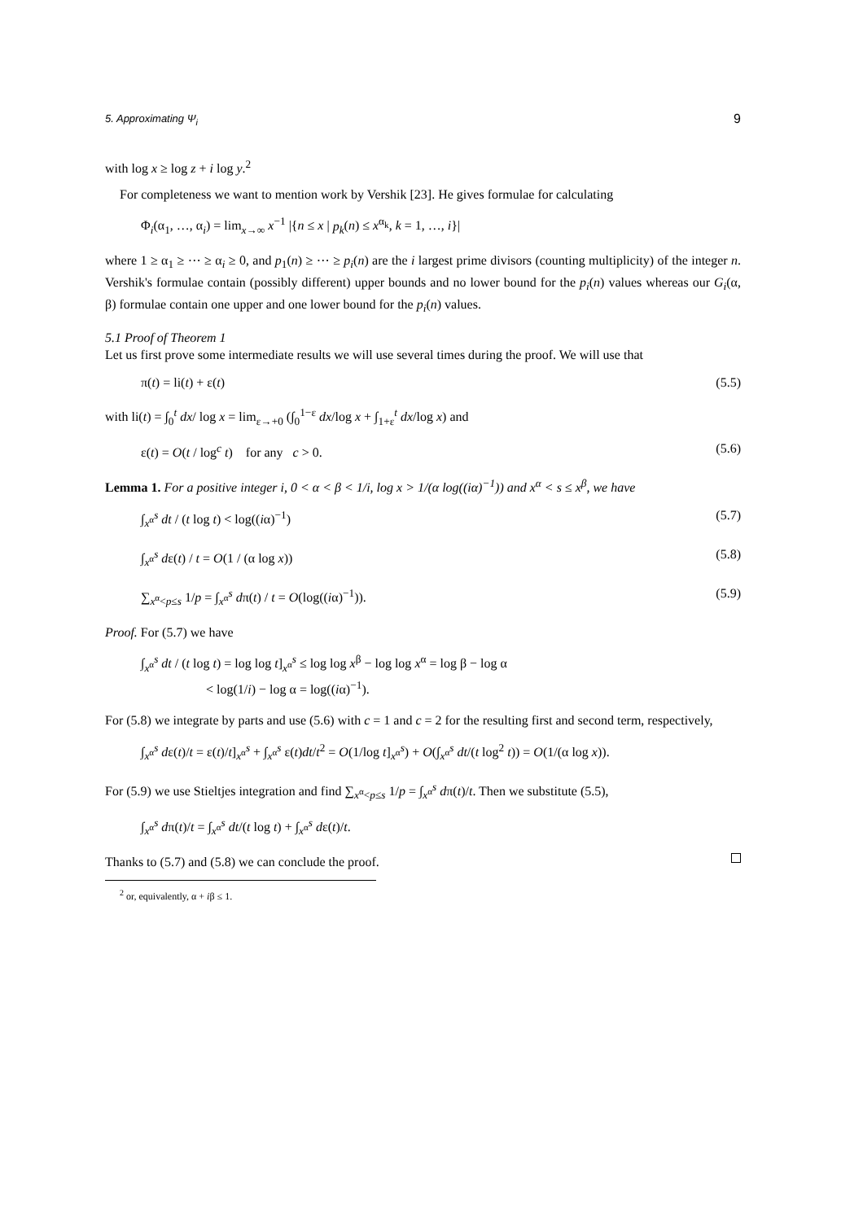5. Approximating Ψ<sub>i</sub> 9
with log x ≥ log z + i log y.<sup>2</sup>
For completeness we want to mention work by Vershik [23]. He gives formulae for calculating
Φ<sub>i</sub>(α<sub>1</sub>, …, α<sub>i</sub>) = lim<sub>x→∞</sub> x<sup>−1</sup> |{n ≤ x | p<sub>k</sub>(n) ≤ x<sup>α<sub>k</sub></sup>, k = 1, …, i}|
where 1 ≥ α<sub>1</sub> ≥ ⋯ ≥ α<sub>i</sub> ≥ 0, and p<sub>1</sub>(n) ≥ ⋯ ≥ p<sub>i</sub>(n) are the i largest prime divisors (counting multiplicity) of the integer n. Vershik's formulae contain (possibly different) upper bounds and no lower bound for the p<sub>i</sub>(n) values whereas our G<sub>i</sub>(α, β) formulae contain one upper and one lower bound for the p<sub>i</sub>(n) values.
5.1 Proof of Theorem 1
Let us first prove some intermediate results we will use several times during the proof. We will use that
π(t) = li(t) + ε(t) (5.5)
with li(t) = ∫<sub>0</sub><sup>t</sup> dx/ log x = lim<sub>ε→+0</sub> (∫<sub>0</sub><sup>1−ε</sup> dx/log x + ∫<sub>1+ε</sub><sup>t</sup> dx/log x) and
ε(t) = O(t / log<sup>c</sup> t) for any c > 0. (5.6)
Lemma 1. For a positive integer i, 0 < α < β < 1/i, log x > 1/(α log((iα)<sup>−1</sup>)) and x<sup>α</sup> < s ≤ x<sup>β</sup>, we have
∫<sub>x<sup>α</sup></sub><sup>s</sup> dt / (t log t) < log((iα)<sup>−1</sup>) (5.7)
∫<sub>x<sup>α</sup></sub><sup>s</sup> dε(t) / t = O(1 / (α log x)) (5.8)
∑<sub>x<sup>α</sup><p≤s</sub> 1/p = ∫<sub>x<sup>α</sup></sub><sup>s</sup> dπ(t) / t = O(log((iα)<sup>−1</sup>)). (5.9)
Proof. For (5.7) we have
∫<sub>x<sup>α</sup></sub><sup>s</sup> dt / (t log t) = log log t]<sub>x<sup>α</sup></sub><sup>s</sup> ≤ log log x<sup>β</sup> − log log x<sup>α</sup> = log β − log α
< log(1/i) − log α = log((iα)<sup>−1</sup>).
For (5.8) we integrate by parts and use (5.6) with c = 1 and c = 2 for the resulting first and second term, respectively,
∫<sub>x<sup>α</sup></sub><sup>s</sup> dε(t)/t = ε(t)/t]<sub>x<sup>α</sup></sub><sup>s</sup> + ∫<sub>x<sup>α</sup></sub><sup>s</sup> ε(t)dt/t<sup>2</sup> = O(1/log t]<sub>x<sup>α</sup></sub><sup>s</sup>) + O(∫<sub>x<sup>α</sup></sub><sup>s</sup> dt/(t log<sup>2</sup> t)) = O(1/(α log x)).
For (5.9) we use Stieltjes integration and find ∑<sub>x<sup>α</sup><p≤s</sub> 1/p = ∫<sub>x<sup>α</sup></sub><sup>s</sup> dπ(t)/t. Then we substitute (5.5),
∫<sub>x<sup>α</sup></sub><sup>s</sup> dπ(t)/t = ∫<sub>x<sup>α</sup></sub><sup>s</sup> dt/(t log t) + ∫<sub>x<sup>α</sup></sub><sup>s</sup> dε(t)/t.
Thanks to (5.7) and (5.8) we can conclude the proof.
<sup>2</sup> or, equivalently, α + iβ ≤ 1.